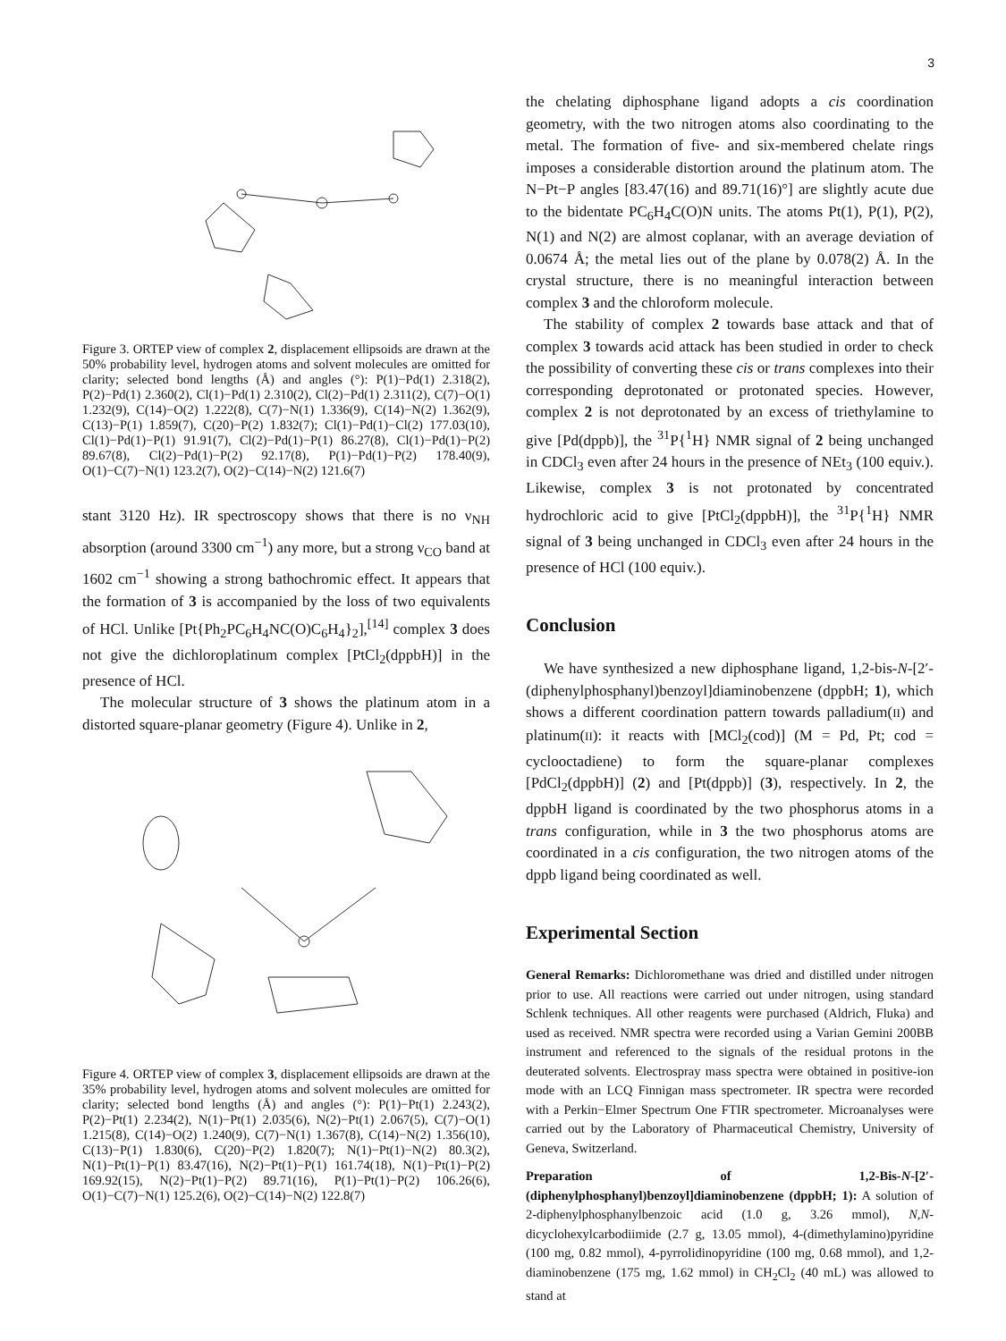3
Figure 3. ORTEP view of complex 2, displacement ellipsoids are drawn at the 50% probability level, hydrogen atoms and solvent molecules are omitted for clarity; selected bond lengths (Å) and angles (°): P(1)−Pd(1) 2.318(2), P(2)−Pd(1) 2.360(2), Cl(1)−Pd(1) 2.310(2), Cl(2)−Pd(1) 2.311(2), C(7)−O(1) 1.232(9), C(14)−O(2) 1.222(8), C(7)−N(1) 1.336(9), C(14)−N(2) 1.362(9), C(13)−P(1) 1.859(7), C(20)−P(2) 1.832(7); Cl(1)−Pd(1)−Cl(2) 177.03(10), Cl(1)−Pd(1)−P(1) 91.91(7), Cl(2)−Pd(1)−P(1) 86.27(8), Cl(1)−Pd(1)−P(2) 89.67(8), Cl(2)−Pd(1)−P(2) 92.17(8), P(1)−Pd(1)−P(2) 178.40(9), O(1)−C(7)−N(1) 123.2(7), O(2)−C(14)−N(2) 121.6(7)
stant 3120 Hz). IR spectroscopy shows that there is no ν<sub>NH</sub> absorption (around 3300 cm<sup>−1</sup>) any more, but a strong ν<sub>CO</sub> band at 1602 cm<sup>−1</sup> showing a strong bathochromic effect. It appears that the formation of 3 is accompanied by the loss of two equivalents of HCl. Unlike [Pt{Ph<sub>2</sub>PC<sub>6</sub>H<sub>4</sub>NC(O)C<sub>6</sub>H<sub>4</sub>}<sub>2</sub>],<sup>[14]</sup> complex 3 does not give the dichloroplatinum complex [PtCl<sub>2</sub>(dppbH)] in the presence of HCl.
The molecular structure of 3 shows the platinum atom in a distorted square-planar geometry (Figure 4). Unlike in 2,
Figure 4. ORTEP view of complex 3, displacement ellipsoids are drawn at the 35% probability level, hydrogen atoms and solvent molecules are omitted for clarity; selected bond lengths (Å) and angles (°): P(1)−Pt(1) 2.243(2), P(2)−Pt(1) 2.234(2), N(1)−Pt(1) 2.035(6), N(2)−Pt(1) 2.067(5), C(7)−O(1) 1.215(8), C(14)−O(2) 1.240(9), C(7)−N(1) 1.367(8), C(14)−N(2) 1.356(10), C(13)−P(1) 1.830(6), C(20)−P(2) 1.820(7); N(1)−Pt(1)−N(2) 80.3(2), N(1)−Pt(1)−P(1) 83.47(16), N(2)−Pt(1)−P(1) 161.74(18), N(1)−Pt(1)−P(2) 169.92(15), N(2)−Pt(1)−P(2) 89.71(16), P(1)−Pt(1)−P(2) 106.26(6), O(1)−C(7)−N(1) 125.2(6), O(2)−C(14)−N(2) 122.8(7)
the chelating diphosphane ligand adopts a cis coordination geometry, with the two nitrogen atoms also coordinating to the metal. The formation of five- and six-membered chelate rings imposes a considerable distortion around the platinum atom. The N−Pt−P angles [83.47(16) and 89.71(16)°] are slightly acute due to the bidentate PC<sub>6</sub>H<sub>4</sub>C(O)N units. The atoms Pt(1), P(1), P(2), N(1) and N(2) are almost coplanar, with an average deviation of 0.0674 Å; the metal lies out of the plane by 0.078(2) Å. In the crystal structure, there is no meaningful interaction between complex 3 and the chloroform molecule.
The stability of complex 2 towards base attack and that of complex 3 towards acid attack has been studied in order to check the possibility of converting these cis or trans complexes into their corresponding deprotonated or protonated species. However, complex 2 is not deprotonated by an excess of triethylamine to give [Pd(dppb)], the <sup>31</sup>P{<sup>1</sup>H} NMR signal of 2 being unchanged in CDCl<sub>3</sub> even after 24 hours in the presence of NEt<sub>3</sub> (100 equiv.). Likewise, complex 3 is not protonated by concentrated hydrochloric acid to give [PtCl<sub>2</sub>(dppbH)], the <sup>31</sup>P{<sup>1</sup>H} NMR signal of 3 being unchanged in CDCl<sub>3</sub> even after 24 hours in the presence of HCl (100 equiv.).
Conclusion
We have synthesized a new diphosphane ligand, 1,2-bis-N-[2′-(diphenylphosphanyl)benzoyl]diaminobenzene (dppbH; 1), which shows a different coordination pattern towards palladium(II) and platinum(II): it reacts with [MCl<sub>2</sub>(cod)] (M = Pd, Pt; cod = cyclooctadiene) to form the square-planar complexes [PdCl<sub>2</sub>(dppbH)] (2) and [Pt(dppb)] (3), respectively. In 2, the dppbH ligand is coordinated by the two phosphorus atoms in a trans configuration, while in 3 the two phosphorus atoms are coordinated in a cis configuration, the two nitrogen atoms of the dppb ligand being coordinated as well.
Experimental Section
General Remarks: Dichloromethane was dried and distilled under nitrogen prior to use. All reactions were carried out under nitrogen, using standard Schlenk techniques. All other reagents were purchased (Aldrich, Fluka) and used as received. NMR spectra were recorded using a Varian Gemini 200BB instrument and referenced to the signals of the residual protons in the deuterated solvents. Electrospray mass spectra were obtained in positive-ion mode with an LCQ Finnigan mass spectrometer. IR spectra were recorded with a Perkin−Elmer Spectrum One FTIR spectrometer. Microanalyses were carried out by the Laboratory of Pharmaceutical Chemistry, University of Geneva, Switzerland.
Preparation of 1,2-Bis-N-[2′-(diphenylphosphanyl)benzoyl]diaminobenzene (dppbH; 1): A solution of 2-diphenylphosphanylbenzoic acid (1.0 g, 3.26 mmol), N,N-dicyclohexylcarbodiimide (2.7 g, 13.05 mmol), 4-(dimethylamino)pyridine (100 mg, 0.82 mmol), 4-pyrrolidinopyridine (100 mg, 0.68 mmol), and 1,2-diaminobenzene (175 mg, 1.62 mmol) in CH<sub>2</sub>Cl<sub>2</sub> (40 mL) was allowed to stand at